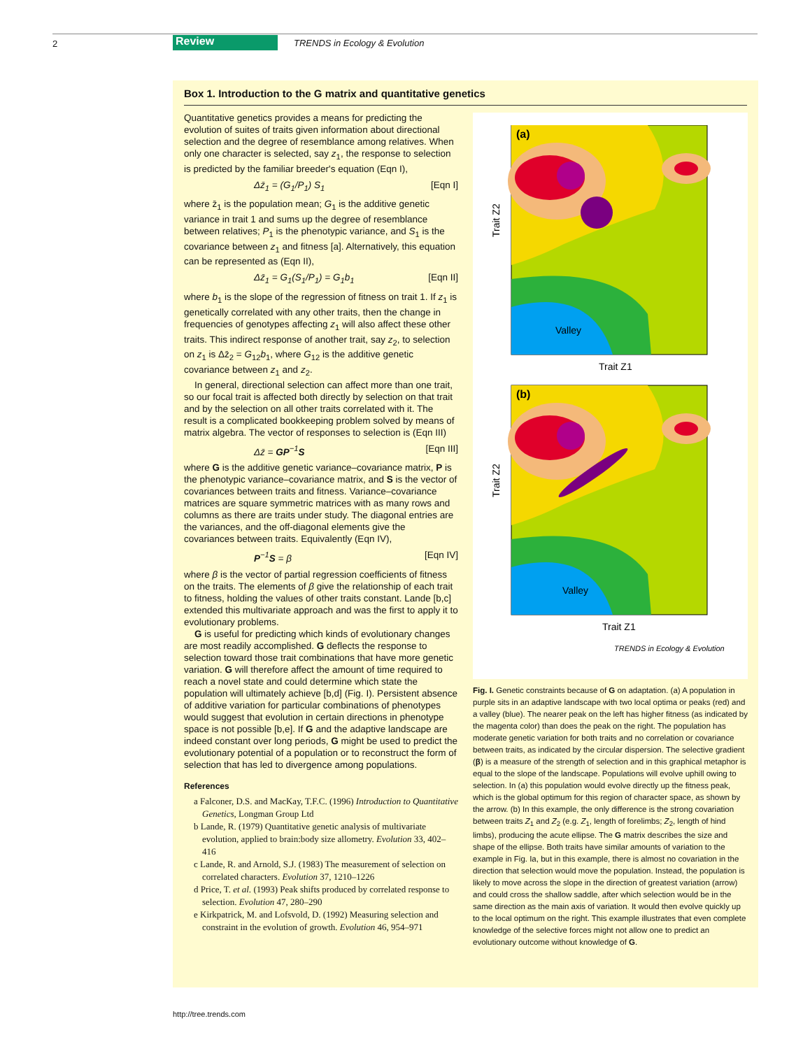2 Review TRENDS in Ecology & Evolution
Box 1. Introduction to the G matrix and quantitative genetics
Quantitative genetics provides a means for predicting the evolution of suites of traits given information about directional selection and the degree of resemblance among relatives. When only one character is selected, say z<sub>1</sub>, the response to selection is predicted by the familiar breeder's equation (Eqn I),
Δz̄<sub>1</sub> = (G<sub>1</sub>/P<sub>1</sub>) S<sub>1</sub> [Eqn I]
where z̄<sub>1</sub> is the population mean; G<sub>1</sub> is the additive genetic variance in trait 1 and sums up the degree of resemblance between relatives; P<sub>1</sub> is the phenotypic variance, and S<sub>1</sub> is the covariance between z<sub>1</sub> and fitness [a]. Alternatively, this equation can be represented as (Eqn II),
Δz̄<sub>1</sub> = G<sub>1</sub>(S<sub>1</sub>/P<sub>1</sub>) = G<sub>1</sub>b<sub>1</sub> [Eqn II]
where b<sub>1</sub> is the slope of the regression of fitness on trait 1. If z<sub>1</sub> is genetically correlated with any other traits, then the change in frequencies of genotypes affecting z<sub>1</sub> will also affect these other traits. This indirect response of another trait, say z<sub>2</sub>, to selection on z<sub>1</sub> is Δz̄<sub>2</sub> = G<sub>12</sub>b<sub>1</sub>, where G<sub>12</sub> is the additive genetic covariance between z<sub>1</sub> and z<sub>2</sub>.
In general, directional selection can affect more than one trait, so our focal trait is affected both directly by selection on that trait and by the selection on all other traits correlated with it. The result is a complicated bookkeeping problem solved by means of matrix algebra. The vector of responses to selection is (Eqn III)
Δz̄ = GP<sup>−1</sup>S [Eqn III]
where G is the additive genetic variance–covariance matrix, P is the phenotypic variance–covariance matrix, and S is the vector of covariances between traits and fitness. Variance–covariance matrices are square symmetric matrices with as many rows and columns as there are traits under study. The diagonal entries are the variances, and the off-diagonal elements give the covariances between traits. Equivalently (Eqn IV),
P<sup>−1</sup>S = β [Eqn IV]
where β is the vector of partial regression coefficients of fitness on the traits. The elements of β give the relationship of each trait to fitness, holding the values of other traits constant. Lande [b,c] extended this multivariate approach and was the first to apply it to evolutionary problems.
G is useful for predicting which kinds of evolutionary changes are most readily accomplished. G deflects the response to selection toward those trait combinations that have more genetic variation. G will therefore affect the amount of time required to reach a novel state and could determine which state the population will ultimately achieve [b,d] (Fig. I). Persistent absence of additive variation for particular combinations of phenotypes would suggest that evolution in certain directions in phenotype space is not possible [b,e]. If G and the adaptive landscape are indeed constant over long periods, G might be used to predict the evolutionary potential of a population or to reconstruct the form of selection that has led to divergence among populations.
References
a Falconer, D.S. and MacKay, T.F.C. (1996) Introduction to Quantitative Genetics, Longman Group Ltd
b Lande, R. (1979) Quantitative genetic analysis of multivariate evolution, applied to brain:body size allometry. Evolution 33, 402–416
c Lande, R. and Arnold, S.J. (1983) The measurement of selection on correlated characters. Evolution 37, 1210–1226
d Price, T. et al. (1993) Peak shifts produced by correlated response to selection. Evolution 47, 280–290
e Kirkpatrick, M. and Lofsvold, D. (1992) Measuring selection and constraint in the evolution of growth. Evolution 46, 954–971
Trait Z2
Valley
(a)
Trait Z1
Trait Z2
Valley
(b)
Trait Z1
TRENDS in Ecology & Evolution
Fig. I. Genetic constraints because of G on adaptation. (a) A population in purple sits in an adaptive landscape with two local optima or peaks (red) and a valley (blue). The nearer peak on the left has higher fitness (as indicated by the magenta color) than does the peak on the right. The population has moderate genetic variation for both traits and no correlation or covariance between traits, as indicated by the circular dispersion. The selective gradient (β) is a measure of the strength of selection and in this graphical metaphor is equal to the slope of the landscape. Populations will evolve uphill owing to selection. In (a) this population would evolve directly up the fitness peak, which is the global optimum for this region of character space, as shown by the arrow. (b) In this example, the only difference is the strong covariation between traits Z<sub>1</sub> and Z<sub>2</sub> (e.g. Z<sub>1</sub>, length of forelimbs; Z<sub>2</sub>, length of hind limbs), producing the acute ellipse. The G matrix describes the size and shape of the ellipse. Both traits have similar amounts of variation to the example in Fig. Ia, but in this example, there is almost no covariation in the direction that selection would move the population. Instead, the population is likely to move across the slope in the direction of greatest variation (arrow) and could cross the shallow saddle, after which selection would be in the same direction as the main axis of variation. It would then evolve quickly up to the local optimum on the right. This example illustrates that even complete knowledge of the selective forces might not allow one to predict an evolutionary outcome without knowledge of G.
http://tree.trends.com